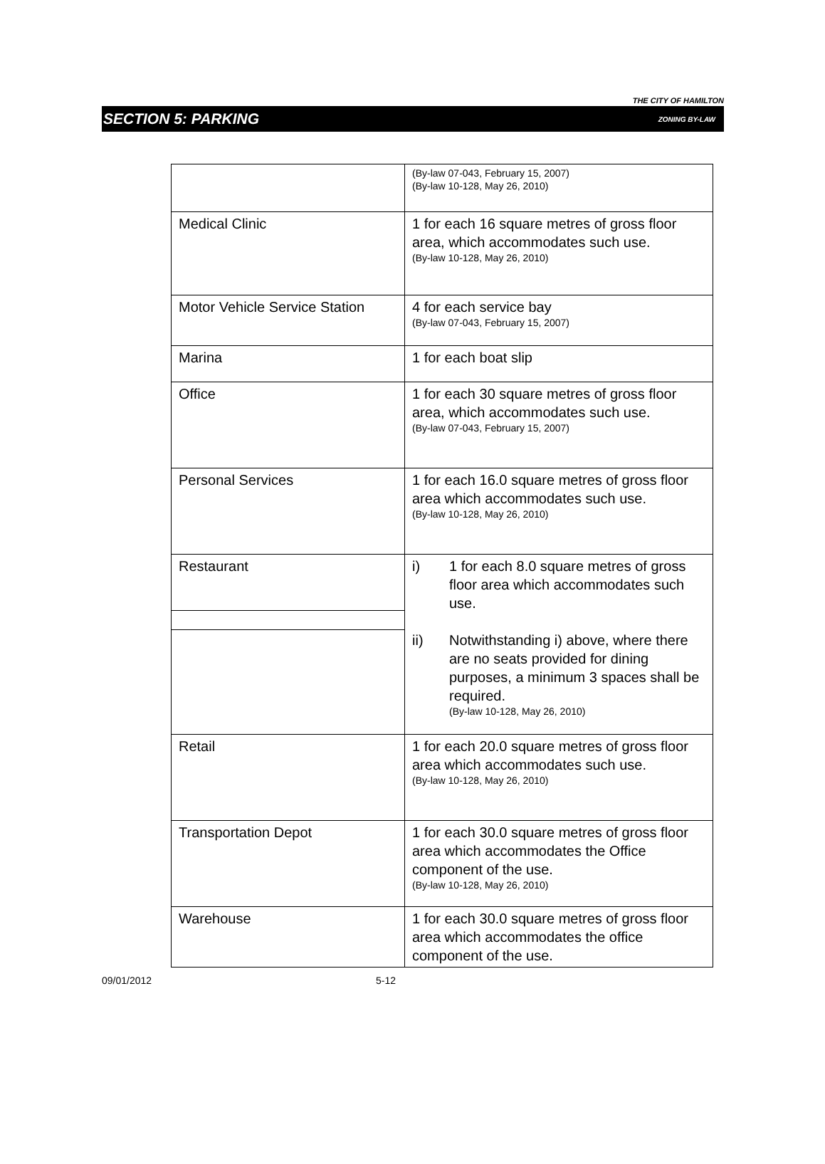THE CITY OF HAMILTON
SECTION 5: PARKING ZONING BY-LAW
| | (By-law 07-043, February 15, 2007) (By-law 10-128, May 26, 2010) |
| Medical Clinic | 1 for each 16 square metres of gross floor area, which accommodates such use. (By-law 10-128, May 26, 2010) |
| Motor Vehicle Service Station | 4 for each service bay (By-law 07-043, February 15, 2007) |
| Marina | 1 for each boat slip |
| Office | 1 for each 30 square metres of gross floor area, which accommodates such use. (By-law 07-043, February 15, 2007) |
| Personal Services | 1 for each 16.0 square metres of gross floor area which accommodates such use. (By-law 10-128, May 26, 2010) |
| Restaurant | i) 1 for each 8.0 square metres of gross floor area which accommodates such use. ii) Notwithstanding i) above, where there are no seats provided for dining purposes, a minimum 3 spaces shall be required. (By-law 10-128, May 26, 2010) |
| Retail | 1 for each 20.0 square metres of gross floor area which accommodates such use. (By-law 10-128, May 26, 2010) |
| Transportation Depot | 1 for each 30.0 square metres of gross floor area which accommodates the Office component of the use. (By-law 10-128, May 26, 2010) |
| Warehouse | 1 for each 30.0 square metres of gross floor area which accommodates the office component of the use. |
09/01/2012 5-12